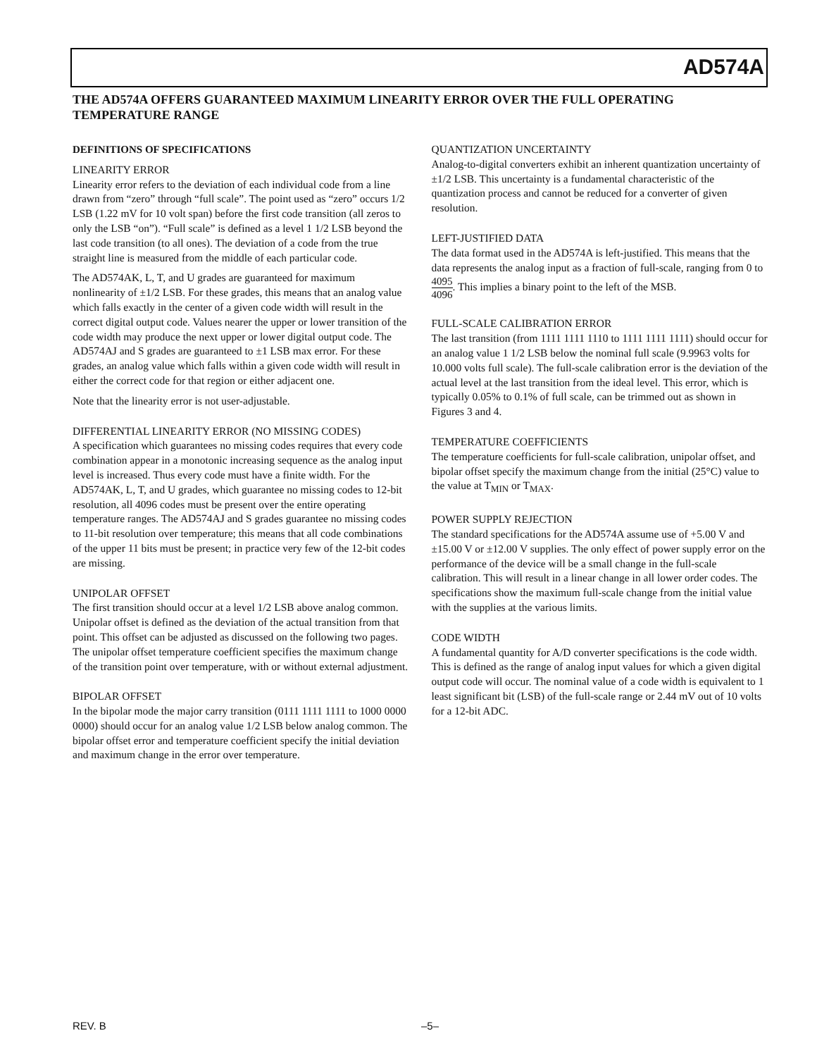AD574A
THE AD574A OFFERS GUARANTEED MAXIMUM LINEARITY ERROR OVER THE FULL OPERATING TEMPERATURE RANGE
DEFINITIONS OF SPECIFICATIONS
LINEARITY ERROR
Linearity error refers to the deviation of each individual code from a line drawn from “zero” through “full scale”. The point used as “zero” occurs 1/2 LSB (1.22 mV for 10 volt span) before the first code transition (all zeros to only the LSB “on”). “Full scale” is defined as a level 1 1/2 LSB beyond the last code transition (to all ones). The deviation of a code from the true straight line is measured from the middle of each particular code.
The AD574AK, L, T, and U grades are guaranteed for maximum nonlinearity of ±1/2 LSB. For these grades, this means that an analog value which falls exactly in the center of a given code width will result in the correct digital output code. Values nearer the upper or lower transition of the code width may produce the next upper or lower digital output code. The AD574AJ and S grades are guaranteed to ±1 LSB max error. For these grades, an analog value which falls within a given code width will result in either the correct code for that region or either adjacent one.
Note that the linearity error is not user-adjustable.
DIFFERENTIAL LINEARITY ERROR (NO MISSING CODES)
A specification which guarantees no missing codes requires that every code combination appear in a monotonic increasing sequence as the analog input level is increased. Thus every code must have a finite width. For the AD574AK, L, T, and U grades, which guarantee no missing codes to 12-bit resolution, all 4096 codes must be present over the entire operating temperature ranges. The AD574AJ and S grades guarantee no missing codes to 11-bit resolution over temperature; this means that all code combinations of the upper 11 bits must be present; in practice very few of the 12-bit codes are missing.
UNIPOLAR OFFSET
The first transition should occur at a level 1/2 LSB above analog common. Unipolar offset is defined as the deviation of the actual transition from that point. This offset can be adjusted as discussed on the following two pages. The unipolar offset temperature coefficient specifies the maximum change of the transition point over temperature, with or without external adjustment.
BIPOLAR OFFSET
In the bipolar mode the major carry transition (0111 1111 1111 to 1000 0000 0000) should occur for an analog value 1/2 LSB below analog common. The bipolar offset error and temperature coefficient specify the initial deviation and maximum change in the error over temperature.
QUANTIZATION UNCERTAINTY
Analog-to-digital converters exhibit an inherent quantization uncertainty of ±1/2 LSB. This uncertainty is a fundamental characteristic of the quantization process and cannot be reduced for a converter of given resolution.
LEFT-JUSTIFIED DATA
The data format used in the AD574A is left-justified. This means that the data represents the analog input as a fraction of full-scale, ranging from 0 to 4095 4096. This implies a binary point to the left of the MSB.
FULL-SCALE CALIBRATION ERROR
The last transition (from 1111 1111 1110 to 1111 1111 1111) should occur for an analog value 1 1/2 LSB below the nominal full scale (9.9963 volts for 10.000 volts full scale). The full-scale calibration error is the deviation of the actual level at the last transition from the ideal level. This error, which is typically 0.05% to 0.1% of full scale, can be trimmed out as shown in Figures 3 and 4.
TEMPERATURE COEFFICIENTS
The temperature coefficients for full-scale calibration, unipolar offset, and bipolar offset specify the maximum change from the initial (25°C) value to the value at T<sub>MIN</sub> or T<sub>MAX</sub>.
POWER SUPPLY REJECTION
The standard specifications for the AD574A assume use of +5.00 V and ±15.00 V or ±12.00 V supplies. The only effect of power supply error on the performance of the device will be a small change in the full-scale calibration. This will result in a linear change in all lower order codes. The specifications show the maximum full-scale change from the initial value with the supplies at the various limits.
CODE WIDTH
A fundamental quantity for A/D converter specifications is the code width. This is defined as the range of analog input values for which a given digital output code will occur. The nominal value of a code width is equivalent to 1 least significant bit (LSB) of the full-scale range or 2.44 mV out of 10 volts for a 12-bit ADC.
REV. B –5–